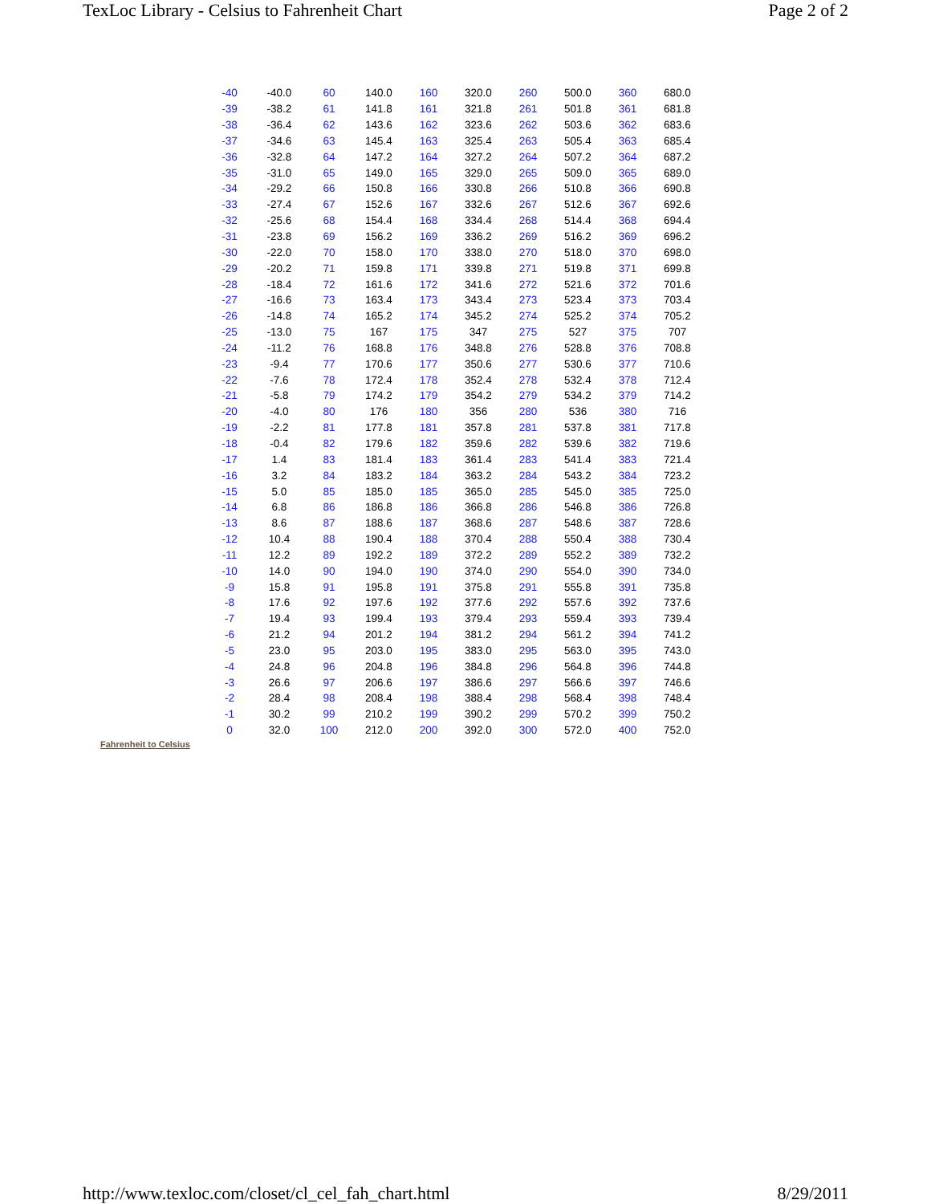TexLoc Library - Celsius to Fahrenheit Chart Page 2 of 2
| -40 | -40.0 | 60 | 140.0 | 160 | 320.0 | 260 | 500.0 | 360 | 680.0 |
| -39 | -38.2 | 61 | 141.8 | 161 | 321.8 | 261 | 501.8 | 361 | 681.8 |
| -38 | -36.4 | 62 | 143.6 | 162 | 323.6 | 262 | 503.6 | 362 | 683.6 |
| -37 | -34.6 | 63 | 145.4 | 163 | 325.4 | 263 | 505.4 | 363 | 685.4 |
| -36 | -32.8 | 64 | 147.2 | 164 | 327.2 | 264 | 507.2 | 364 | 687.2 |
| -35 | -31.0 | 65 | 149.0 | 165 | 329.0 | 265 | 509.0 | 365 | 689.0 |
| -34 | -29.2 | 66 | 150.8 | 166 | 330.8 | 266 | 510.8 | 366 | 690.8 |
| -33 | -27.4 | 67 | 152.6 | 167 | 332.6 | 267 | 512.6 | 367 | 692.6 |
| -32 | -25.6 | 68 | 154.4 | 168 | 334.4 | 268 | 514.4 | 368 | 694.4 |
| -31 | -23.8 | 69 | 156.2 | 169 | 336.2 | 269 | 516.2 | 369 | 696.2 |
| -30 | -22.0 | 70 | 158.0 | 170 | 338.0 | 270 | 518.0 | 370 | 698.0 |
| -29 | -20.2 | 71 | 159.8 | 171 | 339.8 | 271 | 519.8 | 371 | 699.8 |
| -28 | -18.4 | 72 | 161.6 | 172 | 341.6 | 272 | 521.6 | 372 | 701.6 |
| -27 | -16.6 | 73 | 163.4 | 173 | 343.4 | 273 | 523.4 | 373 | 703.4 |
| -26 | -14.8 | 74 | 165.2 | 174 | 345.2 | 274 | 525.2 | 374 | 705.2 |
| -25 | -13.0 | 75 | 167 | 175 | 347 | 275 | 527 | 375 | 707 |
| -24 | -11.2 | 76 | 168.8 | 176 | 348.8 | 276 | 528.8 | 376 | 708.8 |
| -23 | -9.4 | 77 | 170.6 | 177 | 350.6 | 277 | 530.6 | 377 | 710.6 |
| -22 | -7.6 | 78 | 172.4 | 178 | 352.4 | 278 | 532.4 | 378 | 712.4 |
| -21 | -5.8 | 79 | 174.2 | 179 | 354.2 | 279 | 534.2 | 379 | 714.2 |
| -20 | -4.0 | 80 | 176 | 180 | 356 | 280 | 536 | 380 | 716 |
| -19 | -2.2 | 81 | 177.8 | 181 | 357.8 | 281 | 537.8 | 381 | 717.8 |
| -18 | -0.4 | 82 | 179.6 | 182 | 359.6 | 282 | 539.6 | 382 | 719.6 |
| -17 | 1.4 | 83 | 181.4 | 183 | 361.4 | 283 | 541.4 | 383 | 721.4 |
| -16 | 3.2 | 84 | 183.2 | 184 | 363.2 | 284 | 543.2 | 384 | 723.2 |
| -15 | 5.0 | 85 | 185.0 | 185 | 365.0 | 285 | 545.0 | 385 | 725.0 |
| -14 | 6.8 | 86 | 186.8 | 186 | 366.8 | 286 | 546.8 | 386 | 726.8 |
| -13 | 8.6 | 87 | 188.6 | 187 | 368.6 | 287 | 548.6 | 387 | 728.6 |
| -12 | 10.4 | 88 | 190.4 | 188 | 370.4 | 288 | 550.4 | 388 | 730.4 |
| -11 | 12.2 | 89 | 192.2 | 189 | 372.2 | 289 | 552.2 | 389 | 732.2 |
| -10 | 14.0 | 90 | 194.0 | 190 | 374.0 | 290 | 554.0 | 390 | 734.0 |
| -9 | 15.8 | 91 | 195.8 | 191 | 375.8 | 291 | 555.8 | 391 | 735.8 |
| -8 | 17.6 | 92 | 197.6 | 192 | 377.6 | 292 | 557.6 | 392 | 737.6 |
| -7 | 19.4 | 93 | 199.4 | 193 | 379.4 | 293 | 559.4 | 393 | 739.4 |
| -6 | 21.2 | 94 | 201.2 | 194 | 381.2 | 294 | 561.2 | 394 | 741.2 |
| -5 | 23.0 | 95 | 203.0 | 195 | 383.0 | 295 | 563.0 | 395 | 743.0 |
| -4 | 24.8 | 96 | 204.8 | 196 | 384.8 | 296 | 564.8 | 396 | 744.8 |
| -3 | 26.6 | 97 | 206.6 | 197 | 386.6 | 297 | 566.6 | 397 | 746.6 |
| -2 | 28.4 | 98 | 208.4 | 198 | 388.4 | 298 | 568.4 | 398 | 748.4 |
| -1 | 30.2 | 99 | 210.2 | 199 | 390.2 | 299 | 570.2 | 399 | 750.2 |
| 0 | 32.0 | 100 | 212.0 | 200 | 392.0 | 300 | 572.0 | 400 | 752.0 |
Fahrenheit to Celsius
http://www.texloc.com/closet/cl_cel_fah_chart.html 8/29/2011